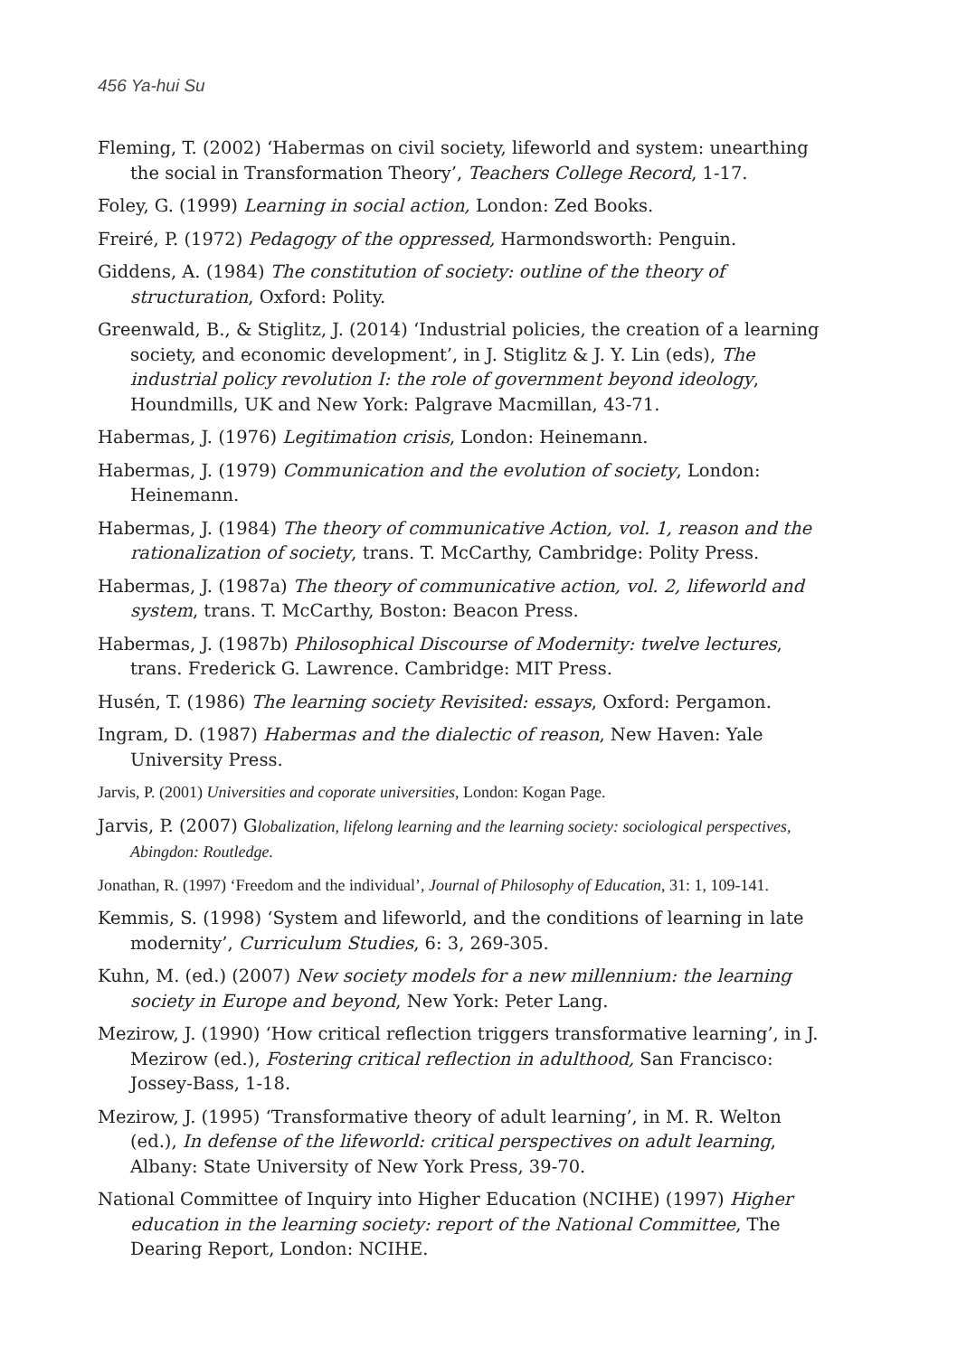456 Ya-hui Su
Fleming, T. (2002) ‘Habermas on civil society, lifeworld and system: unearthing the social in Transformation Theory’, Teachers College Record, 1-17.
Foley, G. (1999) Learning in social action, London: Zed Books.
Freiré, P. (1972) Pedagogy of the oppressed, Harmondsworth: Penguin.
Giddens, A. (1984) The constitution of society: outline of the theory of structuration, Oxford: Polity.
Greenwald, B., & Stiglitz, J. (2014) ‘Industrial policies, the creation of a learning society, and economic development’, in J. Stiglitz & J. Y. Lin (eds), The industrial policy revolution I: the role of government beyond ideology, Houndmills, UK and New York: Palgrave Macmillan, 43-71.
Habermas, J. (1976) Legitimation crisis, London: Heinemann.
Habermas, J. (1979) Communication and the evolution of society, London: Heinemann.
Habermas, J. (1984) The theory of communicative Action, vol. 1, reason and the rationalization of society, trans. T. McCarthy, Cambridge: Polity Press.
Habermas, J. (1987a) The theory of communicative action, vol. 2, lifeworld and system, trans. T. McCarthy, Boston: Beacon Press.
Habermas, J. (1987b) Philosophical Discourse of Modernity: twelve lectures, trans. Frederick G. Lawrence. Cambridge: MIT Press.
Husén, T. (1986) The learning society Revisited: essays, Oxford: Pergamon.
Ingram, D. (1987) Habermas and the dialectic of reason, New Haven: Yale University Press.
Jarvis, P. (2001) Universities and coporate universities, London: Kogan Page.
Jarvis, P. (2007) Globalization, lifelong learning and the learning society: sociological perspectives, Abingdon: Routledge.
Jonathan, R. (1997) ‘Freedom and the individual’, Journal of Philosophy of Education, 31: 1, 109-141.
Kemmis, S. (1998) ‘System and lifeworld, and the conditions of learning in late modernity’, Curriculum Studies, 6: 3, 269-305.
Kuhn, M. (ed.) (2007) New society models for a new millennium: the learning society in Europe and beyond, New York: Peter Lang.
Mezirow, J. (1990) ‘How critical reflection triggers transformative learning’, in J. Mezirow (ed.), Fostering critical reflection in adulthood, San Francisco: Jossey-Bass, 1-18.
Mezirow, J. (1995) ‘Transformative theory of adult learning’, in M. R. Welton (ed.), In defense of the lifeworld: critical perspectives on adult learning, Albany: State University of New York Press, 39-70.
National Committee of Inquiry into Higher Education (NCIHE) (1997) Higher education in the learning society: report of the National Committee, The Dearing Report, London: NCIHE.